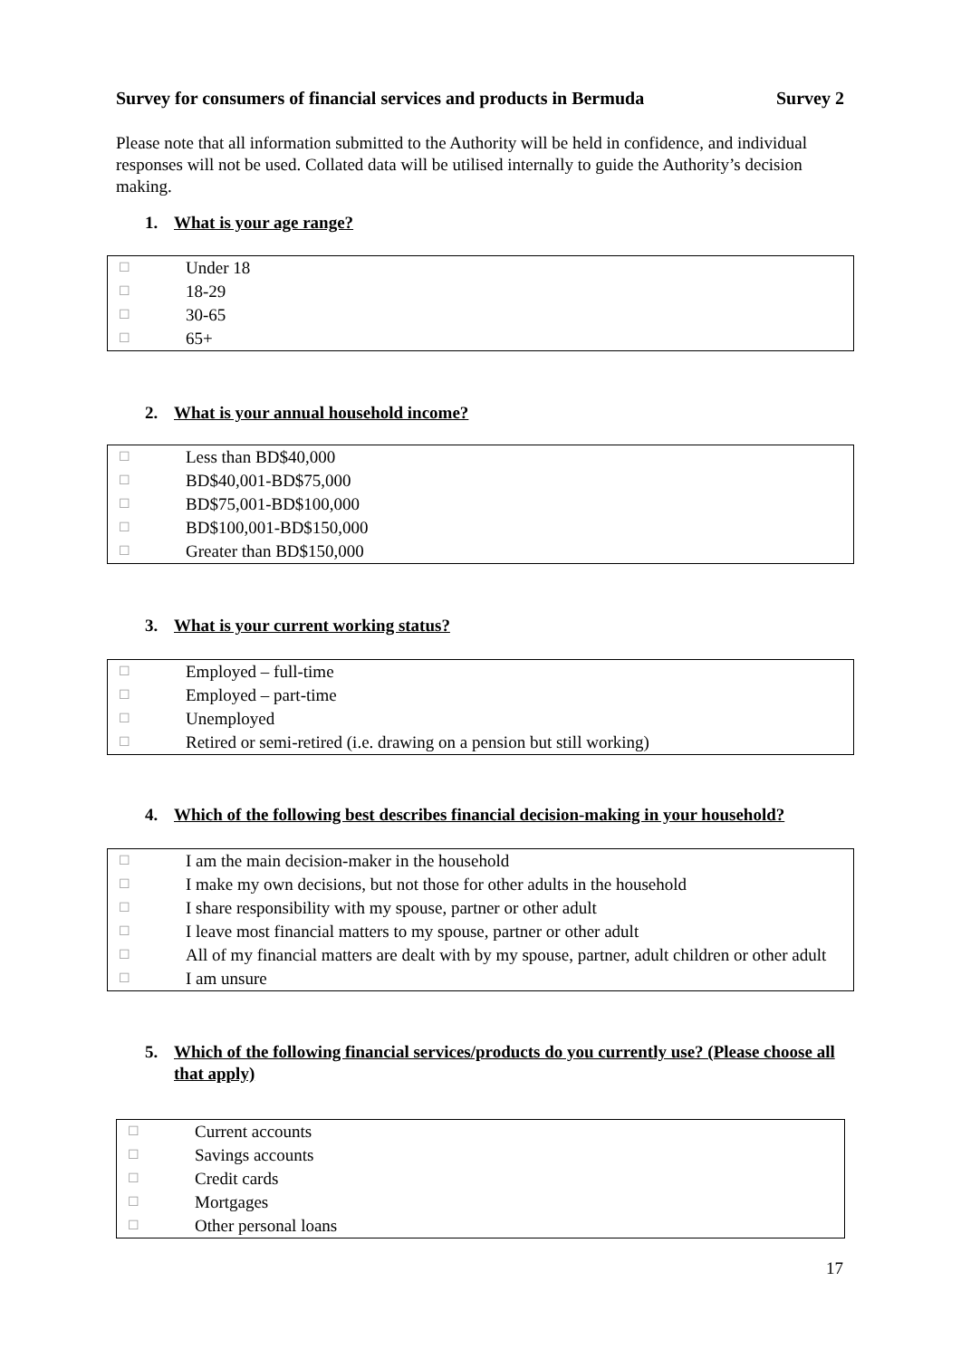Survey for consumers of financial services and products in Bermuda
Survey 2
Please note that all information submitted to the Authority will be held in confidence, and individual responses will not be used. Collated data will be utilised internally to guide the Authority’s decision making.
1. What is your age range?
| ☐ | Under 18 |
| ☐ | 18-29 |
| ☐ | 30-65 |
| ☐ | 65+ |
2. What is your annual household income?
| ☐ | Less than BD$40,000 |
| ☐ | BD$40,001-BD$75,000 |
| ☐ | BD$75,001-BD$100,000 |
| ☐ | BD$100,001-BD$150,000 |
| ☐ | Greater than BD$150,000 |
3. What is your current working status?
| ☐ | Employed – full-time |
| ☐ | Employed – part-time |
| ☐ | Unemployed |
| ☐ | Retired or semi-retired (i.e. drawing on a pension but still working) |
4. Which of the following best describes financial decision-making in your household?
| ☐ | I am the main decision-maker in the household |
| ☐ | I make my own decisions, but not those for other adults in the household |
| ☐ | I share responsibility with my spouse, partner or other adult |
| ☐ | I leave most financial matters to my spouse, partner or other adult |
| ☐ | All of my financial matters are dealt with by my spouse, partner, adult children or other adult |
| ☐ | I am unsure |
5. Which of the following financial services/products do you currently use? (Please choose all that apply)
| ☐ | Current accounts |
| ☐ | Savings accounts |
| ☐ | Credit cards |
| ☐ | Mortgages |
| ☐ | Other personal loans |
17